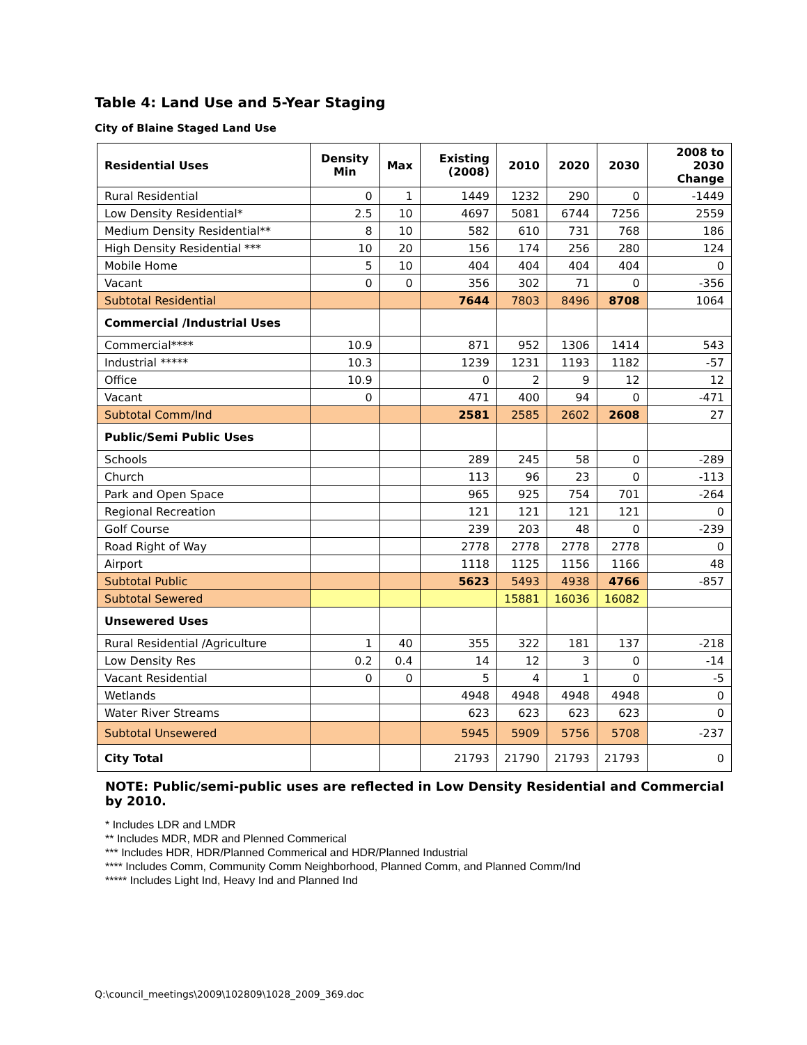Table 4: Land Use and 5-Year Staging
City of Blaine Staged Land Use
| Residential Uses | Density Min | Max | Existing (2008) | 2010 | 2020 | 2030 | 2008 to 2030 Change |
| --- | --- | --- | --- | --- | --- | --- | --- |
| Rural Residential | 0 | 1 | 1449 | 1232 | 290 | 0 | -1449 |
| Low Density Residential* | 2.5 | 10 | 4697 | 5081 | 6744 | 7256 | 2559 |
| Medium Density Residential** | 8 | 10 | 582 | 610 | 731 | 768 | 186 |
| High Density Residential *** | 10 | 20 | 156 | 174 | 256 | 280 | 124 |
| Mobile Home | 5 | 10 | 404 | 404 | 404 | 404 | 0 |
| Vacant | 0 | 0 | 356 | 302 | 71 | 0 | -356 |
| Subtotal Residential | | | 7644 | 7803 | 8496 | 8708 | 1064 |
| Commercial /Industrial Uses | | | | | | | |
| Commercial**** | 10.9 | | 871 | 952 | 1306 | 1414 | 543 |
| Industrial ***** | 10.3 | | 1239 | 1231 | 1193 | 1182 | -57 |
| Office | 10.9 | | 0 | 2 | 9 | 12 | 12 |
| Vacant | 0 | | 471 | 400 | 94 | 0 | -471 |
| Subtotal Comm/Ind | | | 2581 | 2585 | 2602 | 2608 | 27 |
| Public/Semi Public Uses | | | | | | | |
| Schools | | | 289 | 245 | 58 | 0 | -289 |
| Church | | | 113 | 96 | 23 | 0 | -113 |
| Park and Open Space | | | 965 | 925 | 754 | 701 | -264 |
| Regional Recreation | | | 121 | 121 | 121 | 121 | 0 |
| Golf Course | | | 239 | 203 | 48 | 0 | -239 |
| Road Right of Way | | | 2778 | 2778 | 2778 | 2778 | 0 |
| Airport | | | 1118 | 1125 | 1156 | 1166 | 48 |
| Subtotal Public | | | 5623 | 5493 | 4938 | 4766 | -857 |
| Subtotal Sewered | | | | 15881 | 16036 | 16082 | |
| Unsewered Uses | | | | | | | |
| Rural Residential /Agriculture | 1 | 40 | 355 | 322 | 181 | 137 | -218 |
| Low Density Res | 0.2 | 0.4 | 14 | 12 | 3 | 0 | -14 |
| Vacant Residential | 0 | 0 | 5 | 4 | 1 | 0 | -5 |
| Wetlands | | | 4948 | 4948 | 4948 | 4948 | 0 |
| Water River Streams | | | 623 | 623 | 623 | 623 | 0 |
| Subtotal Unsewered | | | 5945 | 5909 | 5756 | 5708 | -237 |
| City Total | | | 21793 | 21790 | 21793 | 21793 | 0 |
NOTE: Public/semi-public uses are reflected in Low Density Residential and Commercial by 2010.
* Includes LDR and LMDR
** Includes MDR, MDR and Plenned Commerical
*** Includes HDR, HDR/Planned Commerical and HDR/Planned Industrial
**** Includes Comm, Community Comm Neighborhood, Planned Comm, and Planned Comm/Ind
***** Includes Light Ind, Heavy Ind and Planned Ind
Q:\council_meetings\2009\102809\1028_2009_369.doc